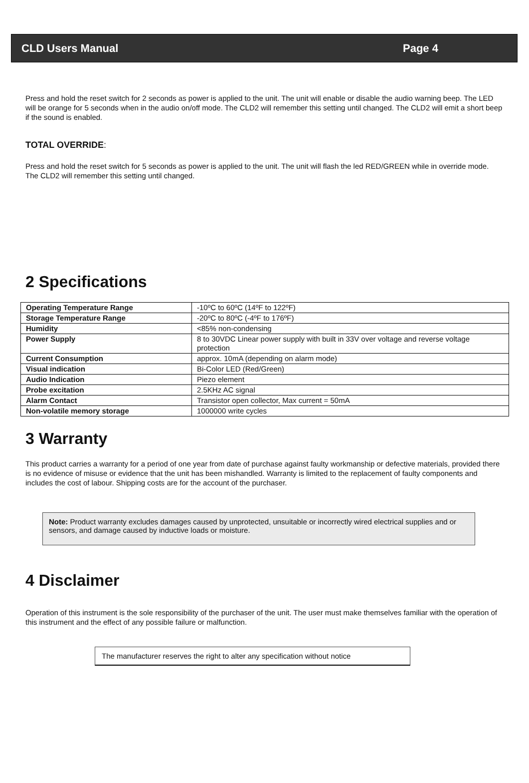CLD Users Manual Page 4
Press and hold the reset switch for 2 seconds as power is applied to the unit. The unit will enable or disable the audio warning beep. The LED will be orange for 5 seconds when in the audio on/off mode. The CLD2 will remember this setting until changed. The CLD2 will emit a short beep if the sound is enabled.
TOTAL OVERRIDE:
Press and hold the reset switch for 5 seconds as power is applied to the unit. The unit will flash the led RED/GREEN while in override mode. The CLD2 will remember this setting until changed.
2 Specifications
| Operating Temperature Range | -10ºC to 60ºC (14ºF to 122ºF) |
| Storage Temperature Range | -20ºC to 80ºC (-4ºF to 176ºF) |
| Humidity | <85% non-condensing |
| Power Supply | 8 to 30VDC Linear power supply with built in 33V over voltage and reverse voltage protection |
| Current Consumption | approx. 10mA (depending on alarm mode) |
| Visual indication | Bi-Color LED (Red/Green) |
| Audio Indication | Piezo element |
| Probe excitation | 2.5KHz AC signal |
| Alarm Contact | Transistor open collector, Max current = 50mA |
| Non-volatile memory storage | 1000000 write cycles |
3 Warranty
This product carries a warranty for a period of one year from date of purchase against faulty workmanship or defective materials, provided there is no evidence of misuse or evidence that the unit has been mishandled. Warranty is limited to the replacement of faulty components and includes the cost of labour. Shipping costs are for the account of the purchaser.
Note: Product warranty excludes damages caused by unprotected, unsuitable or incorrectly wired electrical supplies and or sensors, and damage caused by inductive loads or moisture.
4 Disclaimer
Operation of this instrument is the sole responsibility of the purchaser of the unit. The user must make themselves familiar with the operation of this instrument and the effect of any possible failure or malfunction.
The manufacturer reserves the right to alter any specification without notice